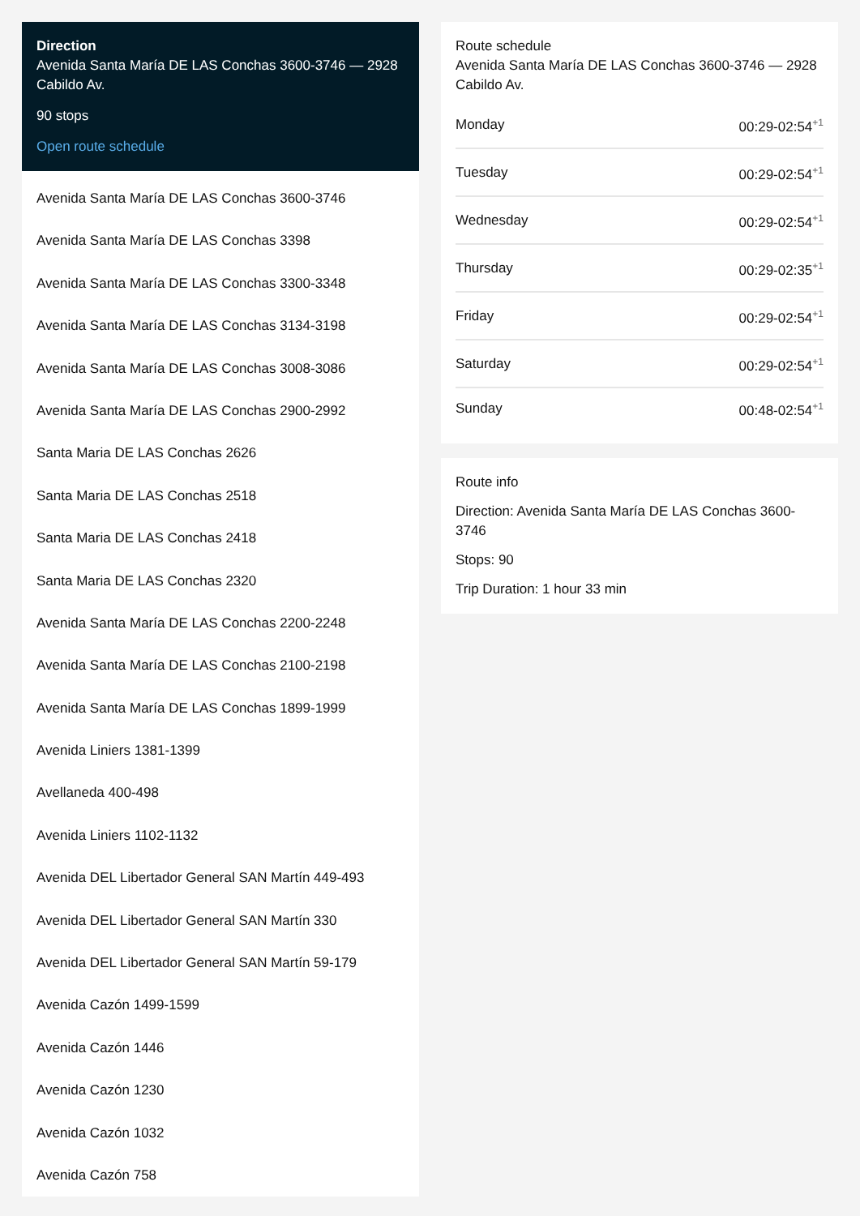Direction
Avenida Santa María DE LAS Conchas 3600-3746 — 2928 Cabildo Av.
90 stops
Open route schedule
Avenida Santa María DE LAS Conchas 3600-3746
Avenida Santa María DE LAS Conchas 3398
Avenida Santa María DE LAS Conchas 3300-3348
Avenida Santa María DE LAS Conchas 3134-3198
Avenida Santa María DE LAS Conchas 3008-3086
Avenida Santa María DE LAS Conchas 2900-2992
Santa Maria DE LAS Conchas 2626
Santa Maria DE LAS Conchas 2518
Santa Maria DE LAS Conchas 2418
Santa Maria DE LAS Conchas 2320
Avenida Santa María DE LAS Conchas 2200-2248
Avenida Santa María DE LAS Conchas 2100-2198
Avenida Santa María DE LAS Conchas 1899-1999
Avenida Liniers 1381-1399
Avellaneda 400-498
Avenida Liniers 1102-1132
Avenida DEL Libertador General SAN Martín 449-493
Avenida DEL Libertador General SAN Martín 330
Avenida DEL Libertador General SAN Martín 59-179
Avenida Cazón 1499-1599
Avenida Cazón 1446
Avenida Cazón 1230
Avenida Cazón 1032
Avenida Cazón 758
Route schedule
Avenida Santa María DE LAS Conchas 3600-3746 — 2928 Cabildo Av.
Monday 00:29-02:54<sup>+1</sup>
Tuesday 00:29-02:54<sup>+1</sup>
Wednesday 00:29-02:54<sup>+1</sup>
Thursday 00:29-02:35<sup>+1</sup>
Friday 00:29-02:54<sup>+1</sup>
Saturday 00:29-02:54<sup>+1</sup>
Sunday 00:48-02:54<sup>+1</sup>
Route info
Direction: Avenida Santa María DE LAS Conchas 3600-3746
Stops: 90
Trip Duration: 1 hour 33 min